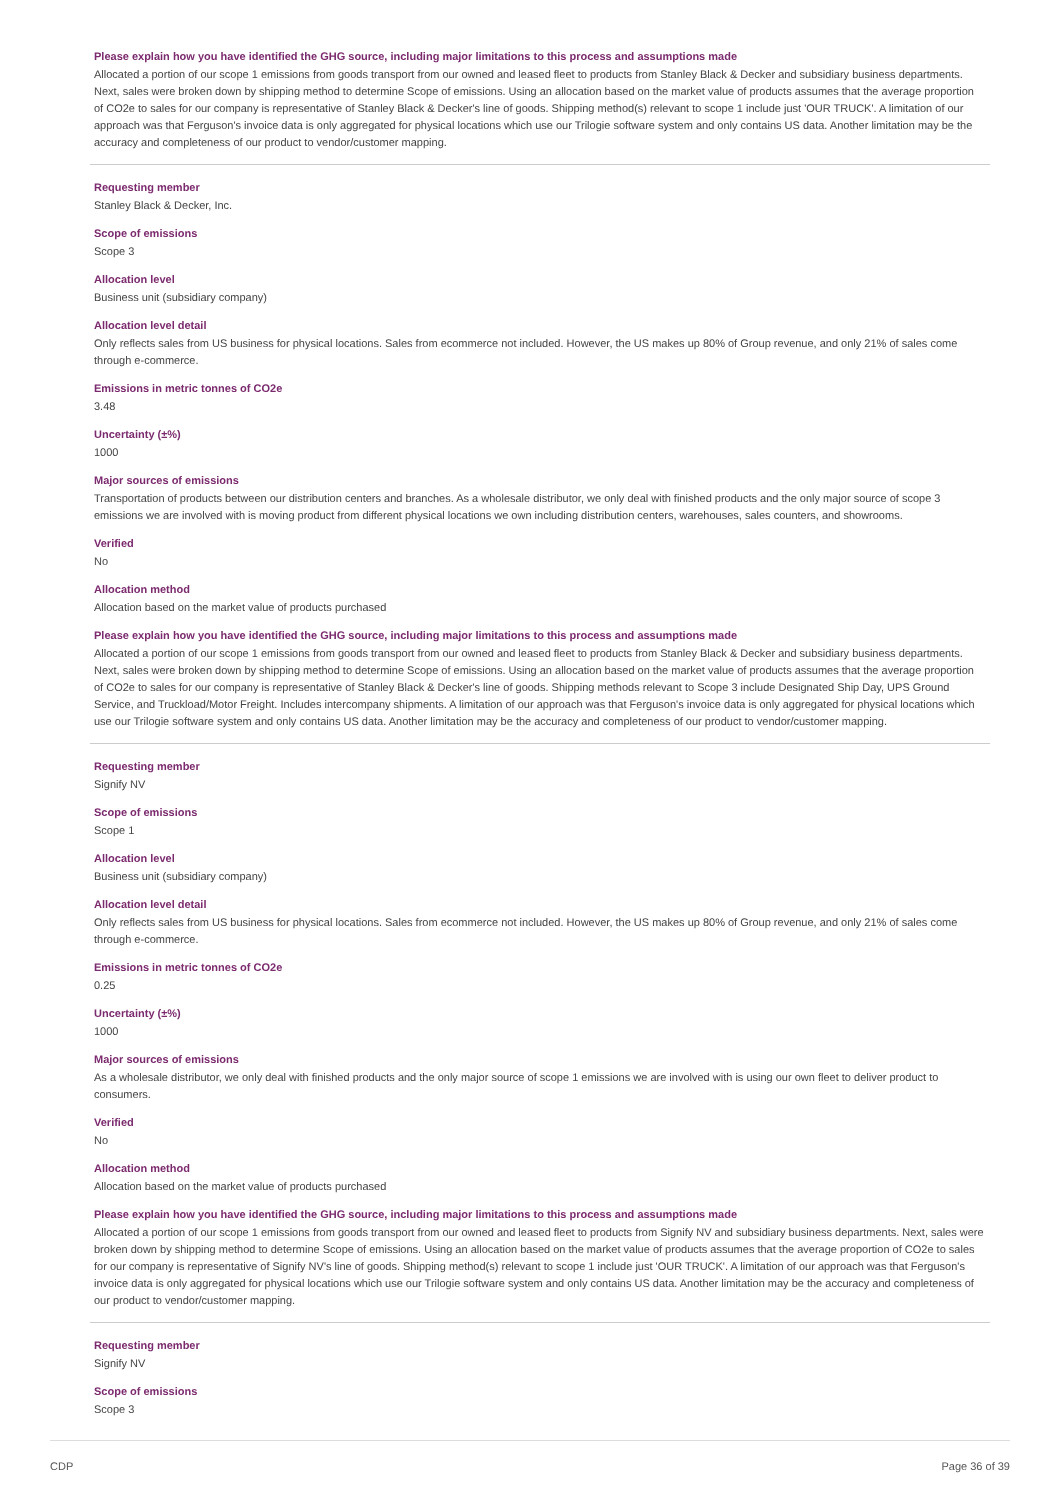Please explain how you have identified the GHG source, including major limitations to this process and assumptions made
Allocated a portion of our scope 1 emissions from goods transport from our owned and leased fleet to products from Stanley Black & Decker and subsidiary business departments. Next, sales were broken down by shipping method to determine Scope of emissions. Using an allocation based on the market value of products assumes that the average proportion of CO2e to sales for our company is representative of Stanley Black & Decker's line of goods. Shipping method(s) relevant to scope 1 include just 'OUR TRUCK'. A limitation of our approach was that Ferguson's invoice data is only aggregated for physical locations which use our Trilogie software system and only contains US data. Another limitation may be the accuracy and completeness of our product to vendor/customer mapping.
Requesting member
Stanley Black & Decker, Inc.
Scope of emissions
Scope 3
Allocation level
Business unit (subsidiary company)
Allocation level detail
Only reflects sales from US business for physical locations. Sales from ecommerce not included. However, the US makes up 80% of Group revenue, and only 21% of sales come through e-commerce.
Emissions in metric tonnes of CO2e
3.48
Uncertainty (±%)
1000
Major sources of emissions
Transportation of products between our distribution centers and branches. As a wholesale distributor, we only deal with finished products and the only major source of scope 3 emissions we are involved with is moving product from different physical locations we own including distribution centers, warehouses, sales counters, and showrooms.
Verified
No
Allocation method
Allocation based on the market value of products purchased
Please explain how you have identified the GHG source, including major limitations to this process and assumptions made
Allocated a portion of our scope 1 emissions from goods transport from our owned and leased fleet to products from Stanley Black & Decker and subsidiary business departments. Next, sales were broken down by shipping method to determine Scope of emissions. Using an allocation based on the market value of products assumes that the average proportion of CO2e to sales for our company is representative of Stanley Black & Decker's line of goods. Shipping methods relevant to Scope 3 include Designated Ship Day, UPS Ground Service, and Truckload/Motor Freight. Includes intercompany shipments. A limitation of our approach was that Ferguson's invoice data is only aggregated for physical locations which use our Trilogie software system and only contains US data. Another limitation may be the accuracy and completeness of our product to vendor/customer mapping.
Requesting member
Signify NV
Scope of emissions
Scope 1
Allocation level
Business unit (subsidiary company)
Allocation level detail
Only reflects sales from US business for physical locations. Sales from ecommerce not included. However, the US makes up 80% of Group revenue, and only 21% of sales come through e-commerce.
Emissions in metric tonnes of CO2e
0.25
Uncertainty (±%)
1000
Major sources of emissions
As a wholesale distributor, we only deal with finished products and the only major source of scope 1 emissions we are involved with is using our own fleet to deliver product to consumers.
Verified
No
Allocation method
Allocation based on the market value of products purchased
Please explain how you have identified the GHG source, including major limitations to this process and assumptions made
Allocated a portion of our scope 1 emissions from goods transport from our owned and leased fleet to products from Signify NV and subsidiary business departments. Next, sales were broken down by shipping method to determine Scope of emissions. Using an allocation based on the market value of products assumes that the average proportion of CO2e to sales for our company is representative of Signify NV's line of goods. Shipping method(s) relevant to scope 1 include just 'OUR TRUCK'. A limitation of our approach was that Ferguson's invoice data is only aggregated for physical locations which use our Trilogie software system and only contains US data. Another limitation may be the accuracy and completeness of our product to vendor/customer mapping.
Requesting member
Signify NV
Scope of emissions
Scope 3
CDP Page 36 of 39